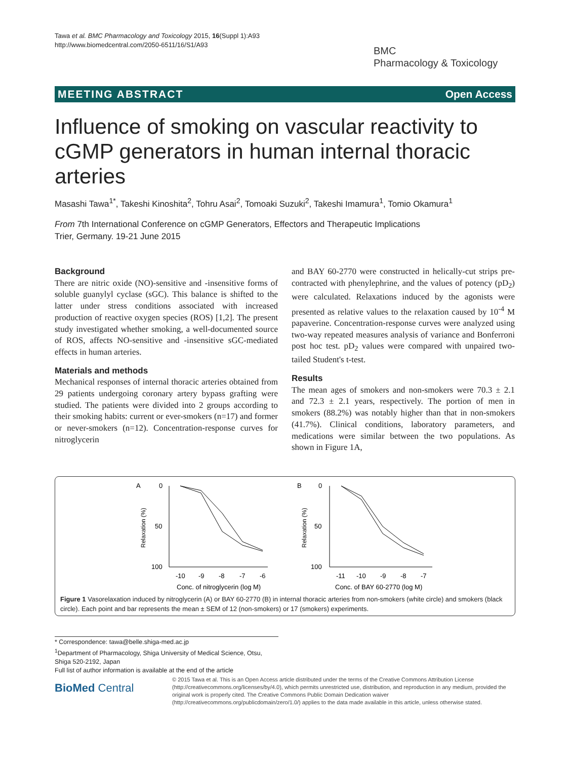Tawa et al. BMC Pharmacology and Toxicology 2015, 16(Suppl 1):A93
http://www.biomedcentral.com/2050-6511/16/S1/A93
BMC
Pharmacology & Toxicology
MEETING ABSTRACT Open Access
Influence of smoking on vascular reactivity to cGMP generators in human internal thoracic arteries
Masashi Tawa<sup>1*</sup>, Takeshi Kinoshita<sup>2</sup>, Tohru Asai<sup>2</sup>, Tomoaki Suzuki<sup>2</sup>, Takeshi Imamura<sup>1</sup>, Tomio Okamura<sup>1</sup>
From 7th International Conference on cGMP Generators, Effectors and Therapeutic Implications
Trier, Germany. 19-21 June 2015
Background
There are nitric oxide (NO)-sensitive and -insensitive forms of soluble guanylyl cyclase (sGC). This balance is shifted to the latter under stress conditions associated with increased production of reactive oxygen species (ROS) [1,2]. The present study investigated whether smoking, a well-documented source of ROS, affects NO-sensitive and -insensitive sGC-mediated effects in human arteries.
Materials and methods
Mechanical responses of internal thoracic arteries obtained from 29 patients undergoing coronary artery bypass grafting were studied. The patients were divided into 2 groups according to their smoking habits: current or ever-smokers (n=17) and former or never-smokers (n=12). Concentration-response curves for nitroglycerin
and BAY 60-2770 were constructed in helically-cut strips pre-contracted with phenylephrine, and the values of potency (pD<sub>2</sub>) were calculated. Relaxations induced by the agonists were presented as relative values to the relaxation caused by 10<sup>-4</sup> M papaverine. Concentration-response curves were analyzed using two-way repeated measures analysis of variance and Bonferroni post hoc test. pD<sub>2</sub> values were compared with unpaired two-tailed Student's t-test.
Results
The mean ages of smokers and non-smokers were 70.3 ± 2.1 and 72.3 ± 2.1 years, respectively. The portion of men in smokers (88.2%) was notably higher than that in non-smokers (41.7%). Clinical conditions, laboratory parameters, and medications were similar between the two populations. As shown in Figure 1A,
A
0
50
100
Relaxation (%)
-10
-9
-8
-7
-6
Conc. of nitroglycerin (log M)
B
0
50
100
Relaxation (%)
-11
-10
-9
-8
-7
Conc. of BAY 60-2770 (log M)
Figure 1 Vasorelaxation induced by nitroglycerin (A) or BAY 60-2770 (B) in internal thoracic arteries from non-smokers (white circle) and smokers (black circle). Each point and bar represents the mean ± SEM of 12 (non-smokers) or 17 (smokers) experiments.
* Correspondence: tawa@belle.shiga-med.ac.jp
<sup>1</sup> Department of Pharmacology, Shiga University of Medical Science, Otsu, Shiga 520-2192, Japan
Full list of author information is available at the end of the article
BioMed Central
© 2015 Tawa et al. This is an Open Access article distributed under the terms of the Creative Commons Attribution License (http://creativecommons.org/licenses/by/4.0), which permits unrestricted use, distribution, and reproduction in any medium, provided the original work is properly cited. The Creative Commons Public Domain Dedication waiver (http://creativecommons.org/publicdomain/zero/1.0/) applies to the data made available in this article, unless otherwise stated.